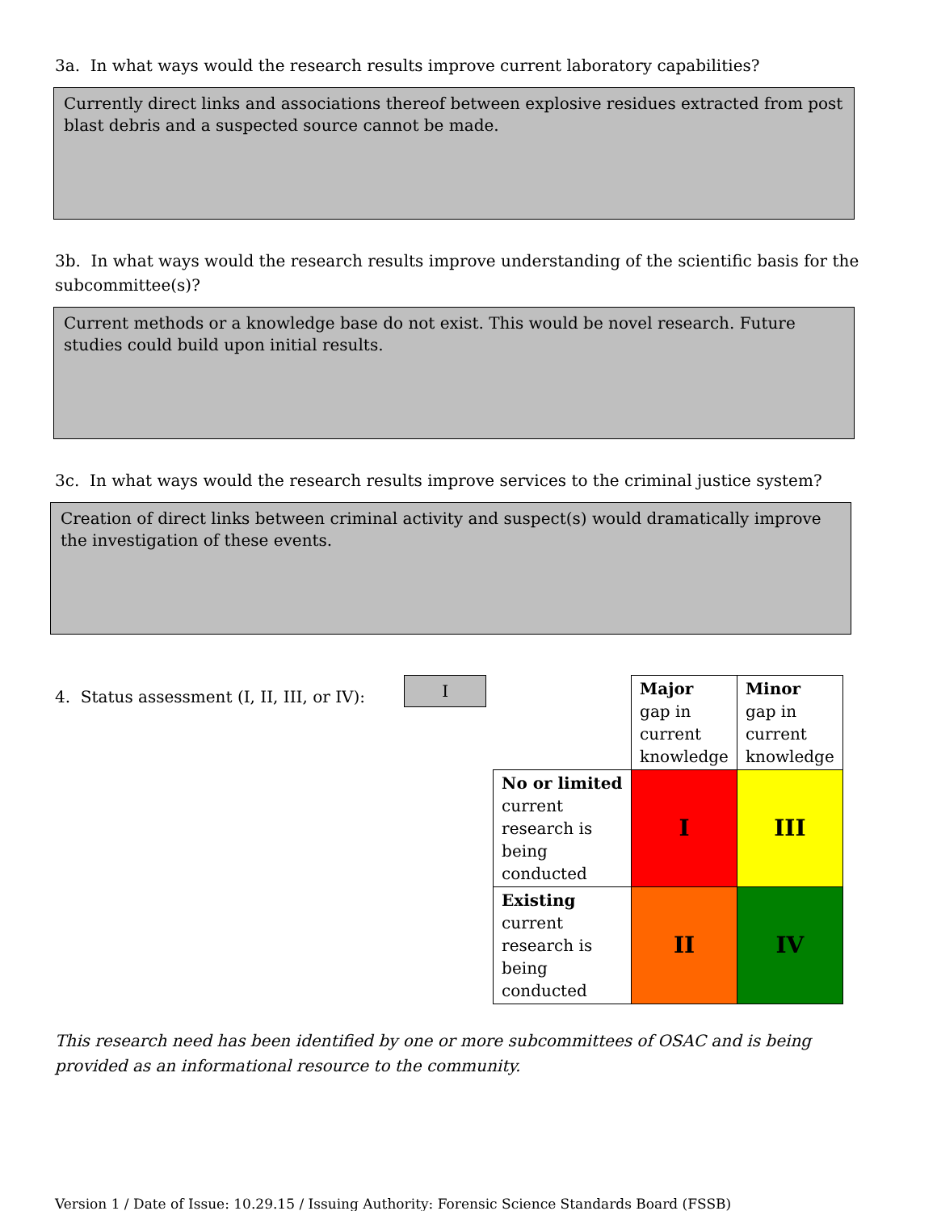3a. In what ways would the research results improve current laboratory capabilities?
Currently direct links and associations thereof between explosive residues extracted from post blast debris and a suspected source cannot be made.
3b. In what ways would the research results improve understanding of the scientific basis for the subcommittee(s)?
Current methods or a knowledge base do not exist. This would be novel research. Future studies could build upon initial results.
3c. In what ways would the research results improve services to the criminal justice system?
Creation of direct links between criminal activity and suspect(s) would dramatically improve the investigation of these events.
4. Status assessment (I, II, III, or IV):
I
| | Major gap in current knowledge | Minor gap in current knowledge |
| No or limited current research is being conducted | I | III |
| Existing current research is being conducted | II | IV |
This research need has been identified by one or more subcommittees of OSAC and is being provided as an informational resource to the community.
Version 1 / Date of Issue: 10.29.15 / Issuing Authority: Forensic Science Standards Board (FSSB)